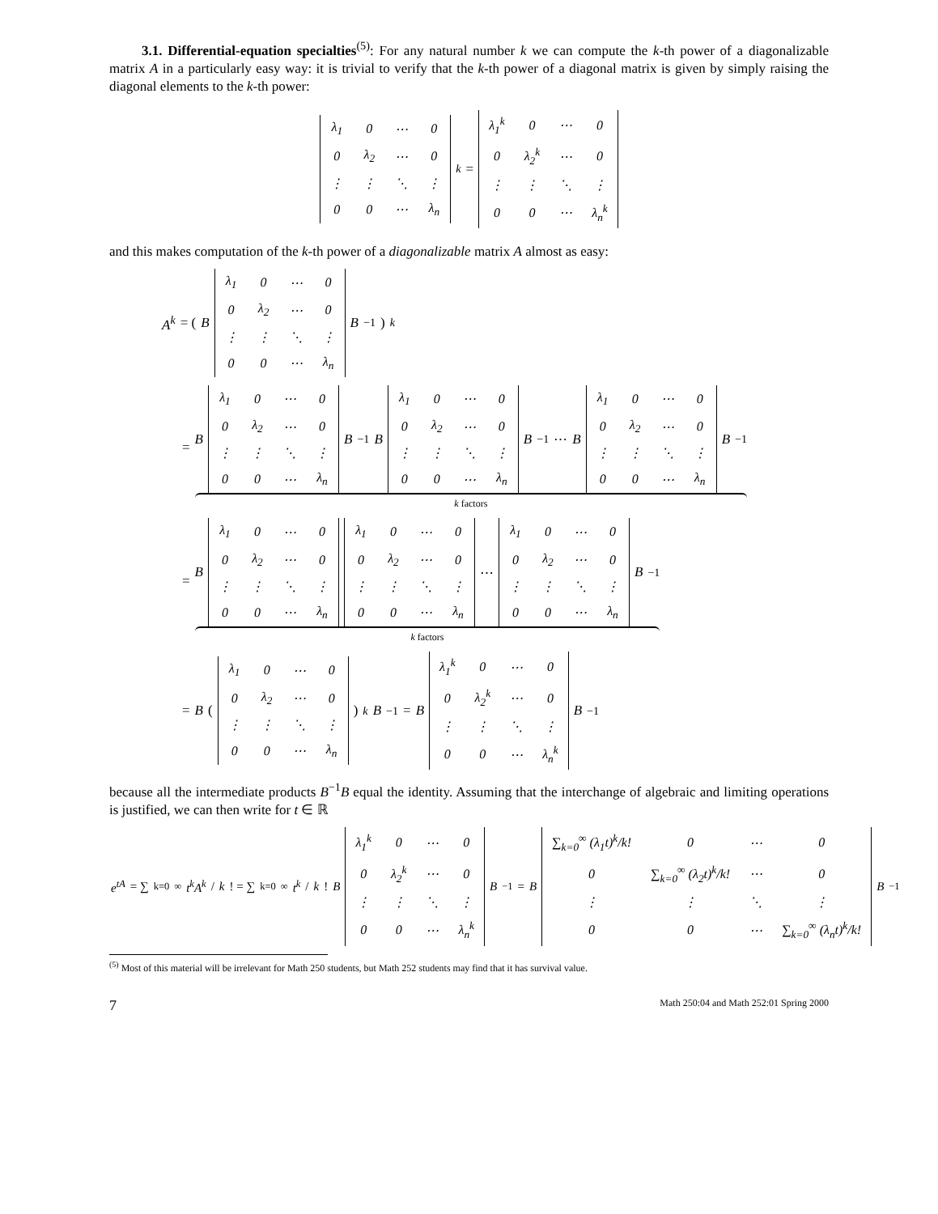3.1. Differential-equation specialties<sup>(5)</sup>: For any natural number k we can compute the k-th power of a diagonalizable matrix A in a particularly easy way: it is trivial to verify that the k-th power of a diagonal matrix is given by simply raising the diagonal elements to the k-th power:
| λ<sub>1</sub> | 0 | ⋯ | 0 |
| 0 | λ<sub>2</sub> | ⋯ | 0 |
| ⋮ | ⋮ | ⋱ | ⋮ |
| 0 | 0 | ⋯ | λ<sub>n</sub> |
<sup>k</sup> =
| λ<sub>1</sub><sup>k</sup> | 0 | ⋯ | 0 |
| 0 | λ<sub>2</sub><sup>k</sup> | ⋯ | 0 |
| ⋮ | ⋮ | ⋱ | ⋮ |
| 0 | 0 | ⋯ | λ<sub>n</sub><sup>k</sup> |
and this makes computation of the k-th power of a diagonalizable matrix A almost as easy:
A<sup>k</sup> = ( B
| λ<sub>1</sub> | 0 | ⋯ | 0 |
| 0 | λ<sub>2</sub> | ⋯ | 0 |
| ⋮ | ⋮ | ⋱ | ⋮ |
| 0 | 0 | ⋯ | λ<sub>n</sub> |
B<sup>−1</sup> )<sup>k</sup>
=
B
| λ<sub>1</sub> | 0 | ⋯ | 0 |
| 0 | λ<sub>2</sub> | ⋯ | 0 |
| ⋮ | ⋮ | ⋱ | ⋮ |
| 0 | 0 | ⋯ | λ<sub>n</sub> |
B<sup>−1</sup> B
| λ<sub>1</sub> | 0 | ⋯ | 0 |
| 0 | λ<sub>2</sub> | ⋯ | 0 |
| ⋮ | ⋮ | ⋱ | ⋮ |
| 0 | 0 | ⋯ | λ<sub>n</sub> |
B<sup>−1</sup>⋯ B
| λ<sub>1</sub> | 0 | ⋯ | 0 |
| 0 | λ<sub>2</sub> | ⋯ | 0 |
| ⋮ | ⋮ | ⋱ | ⋮ |
| 0 | 0 | ⋯ | λ<sub>n</sub> |
B<sup>−1</sup>
k factors
=
B
| λ<sub>1</sub> | 0 | ⋯ | 0 |
| 0 | λ<sub>2</sub> | ⋯ | 0 |
| ⋮ | ⋮ | ⋱ | ⋮ |
| 0 | 0 | ⋯ | λ<sub>n</sub> |
| λ<sub>1</sub> | 0 | ⋯ | 0 |
| 0 | λ<sub>2</sub> | ⋯ | 0 |
| ⋮ | ⋮ | ⋱ | ⋮ |
| 0 | 0 | ⋯ | λ<sub>n</sub> |
⋯
| λ<sub>1</sub> | 0 | ⋯ | 0 |
| 0 | λ<sub>2</sub> | ⋯ | 0 |
| ⋮ | ⋮ | ⋱ | ⋮ |
| 0 | 0 | ⋯ | λ<sub>n</sub> |
B<sup>−1</sup>
k factors
= B (
| λ<sub>1</sub> | 0 | ⋯ | 0 |
| 0 | λ<sub>2</sub> | ⋯ | 0 |
| ⋮ | ⋮ | ⋱ | ⋮ |
| 0 | 0 | ⋯ | λ<sub>n</sub> |
)<sup>k</sup> B<sup>−1</sup> = B
| λ<sub>1</sub><sup>k</sup> | 0 | ⋯ | 0 |
| 0 | λ<sub>2</sub><sup>k</sup> | ⋯ | 0 |
| ⋮ | ⋮ | ⋱ | ⋮ |
| 0 | 0 | ⋯ | λ<sub>n</sub><sup>k</sup> |
B<sup>−1</sup>
because all the intermediate products B<sup>−1</sup>B equal the identity. Assuming that the interchange of algebraic and limiting operations is justified, we can then write for t ∈ ℝ
e<sup>tA</sup> = ∑<sub>k=0</sub><sup>∞</sup> t<sup>k</sup>A<sup>k</sup> / k! = ∑<sub>k=0</sub><sup>∞</sup> t<sup>k</sup> / k! B
| λ<sub>1</sub><sup>k</sup> | 0 | ⋯ | 0 |
| 0 | λ<sub>2</sub><sup>k</sup> | ⋯ | 0 |
| ⋮ | ⋮ | ⋱ | ⋮ |
| 0 | 0 | ⋯ | λ<sub>n</sub><sup>k</sup> |
B<sup>−1</sup> = B
| ∑<sub>k=0</sub><sup>∞</sup> (λ<sub>1</sub>t)<sup>k</sup>/k! | 0 | ⋯ | 0 |
| 0 | ∑<sub>k=0</sub><sup>∞</sup> (λ<sub>2</sub>t)<sup>k</sup>/k! | ⋯ | 0 |
| ⋮ | ⋮ | ⋱ | ⋮ |
| 0 | 0 | ⋯ | ∑<sub>k=0</sub><sup>∞</sup> (λ<sub>n</sub>t)<sup>k</sup>/k! |
B<sup>−1</sup>
<sup>(5)</sup> Most of this material will be irrelevant for Math 250 students, but Math 252 students may find that it has survival value.
7 Math 250:04 and Math 252:01 Spring 2000